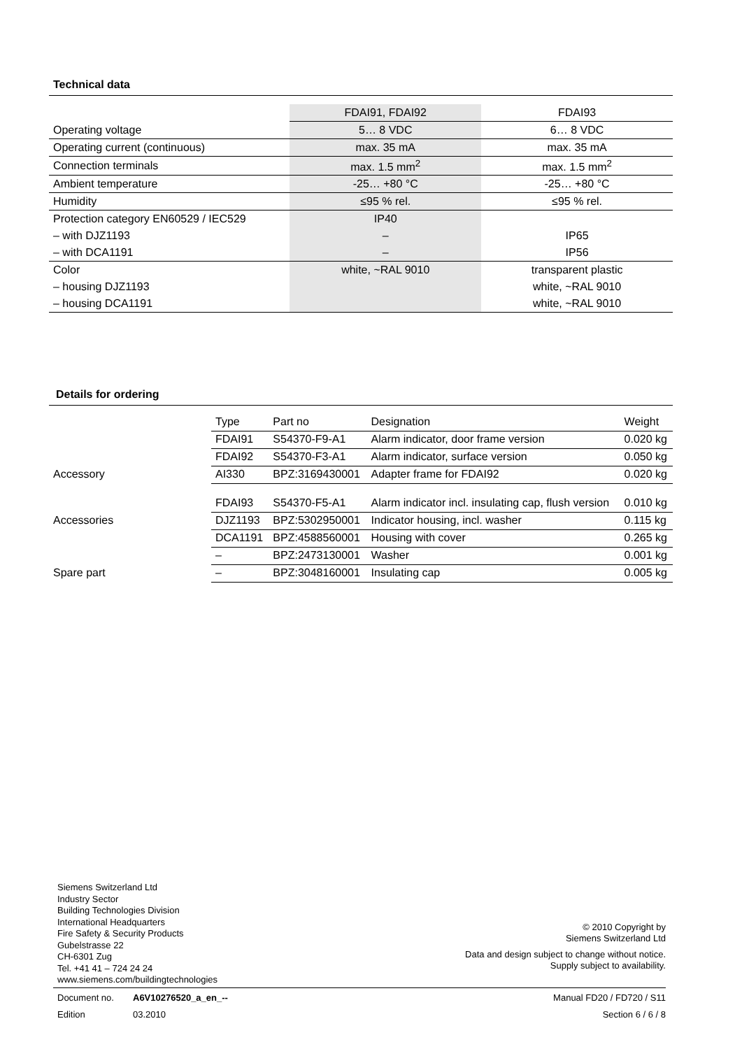Technical data
| | FDAI91, FDAI92 | FDAI93 |
| Operating voltage | 5… 8 VDC | 6… 8 VDC |
| Operating current (continuous) | max. 35 mA | max. 35 mA |
| Connection terminals | max. 1.5 mm<sup>2</sup> | max. 1.5 mm<sup>2</sup> |
| Ambient temperature | -25… +80 °C | -25… +80 °C |
| Humidity | ≤95 % rel. | ≤95 % rel. |
| Protection category EN60529 / IEC529 | IP40 | |
| – with DJZ1193 | – | IP65 |
| – with DCA1191 | – | IP56 |
| Color | white, ~RAL 9010 | transparent plastic |
| – housing DJZ1193 | | white, ~RAL 9010 |
| – housing DCA1191 | | white, ~RAL 9010 |
Details for ordering
| | Type | Part no | Designation | Weight |
| | FDAI91 | S54370-F9-A1 | Alarm indicator, door frame version | 0.020 kg |
| | FDAI92 | S54370-F3-A1 | Alarm indicator, surface version | 0.050 kg |
| Accessory | AI330 | BPZ:3169430001 | Adapter frame for FDAI92 | 0.020 kg |
| | FDAI93 | S54370-F5-A1 | Alarm indicator incl. insulating cap, flush version | 0.010 kg |
| Accessories | DJZ1193 | BPZ:5302950001 | Indicator housing, incl. washer | 0.115 kg |
| | DCA1191 | BPZ:4588560001 | Housing with cover | 0.265 kg |
| | – | BPZ:2473130001 | Washer | 0.001 kg |
| Spare part | – | BPZ:3048160001 | Insulating cap | 0.005 kg |
Siemens Switzerland Ltd
Industry Sector
Building Technologies Division
International Headquarters
Fire Safety & Security Products
Gubelstrasse 22
CH-6301 Zug
Tel. +41 41 – 724 24 24
www.siemens.com/buildingtechnologies
© 2010 Copyright by
Siemens Switzerland Ltd
Data and design subject to change without notice.
Supply subject to availability.
Document no. A6V10276520_a_en_--
Manual FD20 / FD720 / S11
Edition 03.2010 Section 6 / 6 / 8